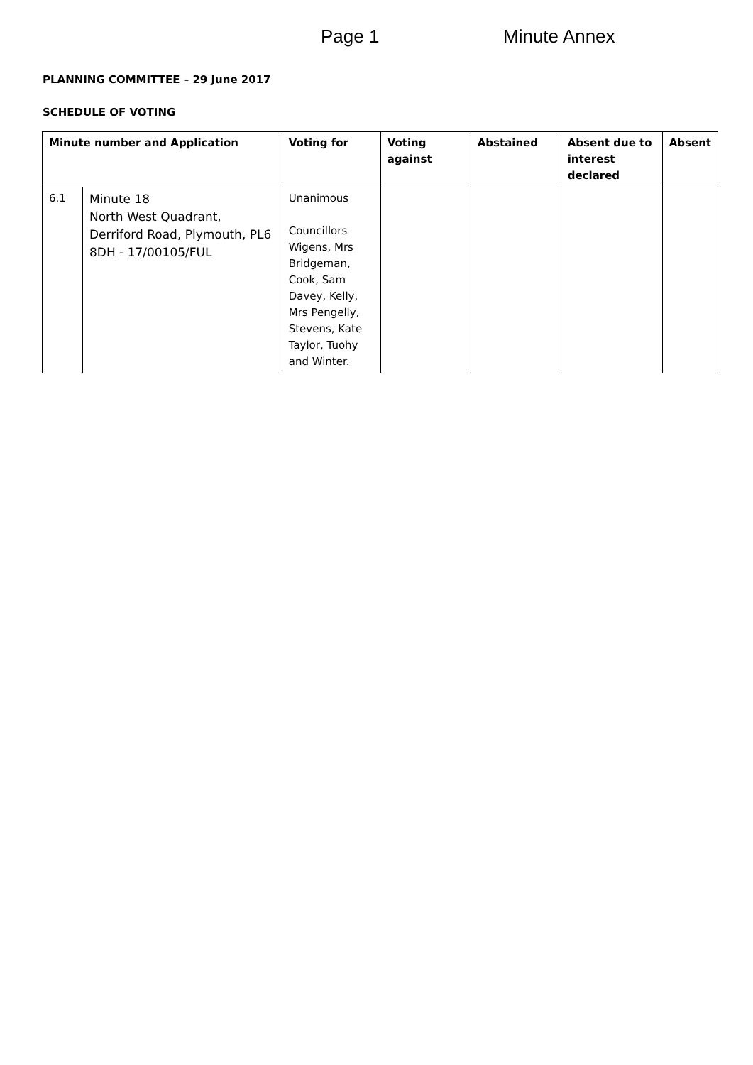Page 1 Minute Annex
PLANNING COMMITTEE – 29 June 2017
SCHEDULE OF VOTING
| Minute number and Application | | Voting for | Voting against | Abstained | Absent due to interest declared | Absent |
| --- | --- | --- | --- | --- | --- | --- |
| 6.1 | Minute 18 North West Quadrant, Derriford Road, Plymouth, PL6 8DH - 17/00105/FUL | Unanimous Councillors Wigens, Mrs Bridgeman, Cook, Sam Davey, Kelly, Mrs Pengelly, Stevens, Kate Taylor, Tuohy and Winter. | | | | |